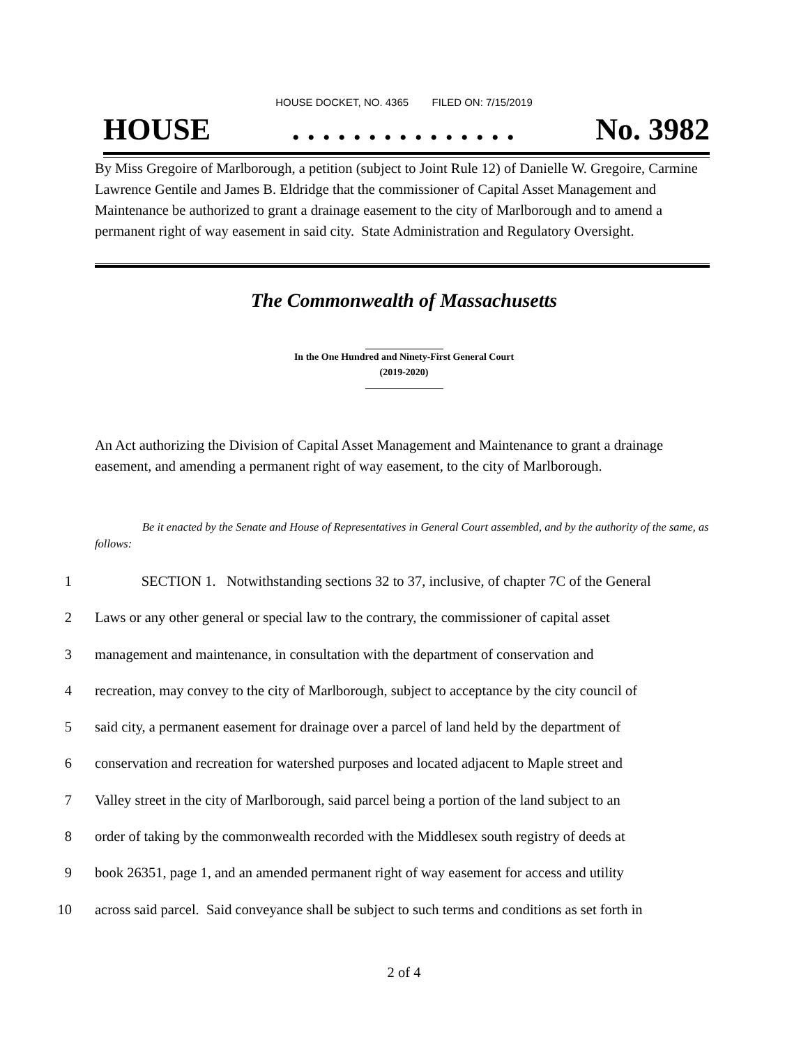HOUSE DOCKET, NO. 4365 FILED ON: 7/15/2019
HOUSE. . . . . . . . . . . . . . . No. 3982
By Miss Gregoire of Marlborough, a petition (subject to Joint Rule 12) of Danielle W. Gregoire, Carmine Lawrence Gentile and James B. Eldridge that the commissioner of Capital Asset Management and Maintenance be authorized to grant a drainage easement to the city of Marlborough and to amend a permanent right of way easement in said city. State Administration and Regulatory Oversight.
The Commonwealth of Massachusetts
In the One Hundred and Ninety-First General Court
(2019-2020)
An Act authorizing the Division of Capital Asset Management and Maintenance to grant a drainage easement, and amending a permanent right of way easement, to the city of Marlborough.
Be it enacted by the Senate and House of Representatives in General Court assembled, and by the authority of the same, as follows:
1 SECTION 1. Notwithstanding sections 32 to 37, inclusive, of chapter 7C of the General
2 Laws or any other general or special law to the contrary, the commissioner of capital asset
3 management and maintenance, in consultation with the department of conservation and
4 recreation, may convey to the city of Marlborough, subject to acceptance by the city council of
5 said city, a permanent easement for drainage over a parcel of land held by the department of
6 conservation and recreation for watershed purposes and located adjacent to Maple street and
7 Valley street in the city of Marlborough, said parcel being a portion of the land subject to an
8 order of taking by the commonwealth recorded with the Middlesex south registry of deeds at
9 book 26351, page 1, and an amended permanent right of way easement for access and utility
10 across said parcel. Said conveyance shall be subject to such terms and conditions as set forth in
2 of 4